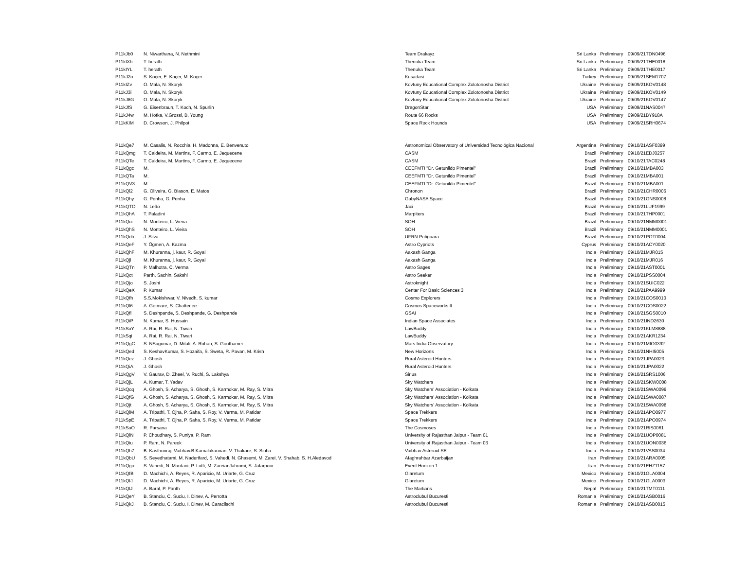| P11kJb0 | N. Niwarthana, N. Nethmini | Team Drakayz | Sri Lanka | Preliminary | 09/09/21 | TDN0496 |
| P11kIXh | T. herath | Thenuka Team | Sri Lanka | Preliminary | 09/09/21 | THE0018 |
| P11kIYL | T. herath | Thenuka Team | Sri Lanka | Preliminary | 09/09/21 | THE0017 |
| P11kJ2o | S. Koçer, E. Koçer, M. Koçer | Kusadasi | Turkey | Preliminary | 09/09/21 | SEM1707 |
| P11kIZv | O. Mala, N. Skoryk | Kovtuny Educational Complex Zolotonosha District | Ukraine | Preliminary | 09/09/21 | KOV0148 |
| P11kJ3i | O. Mala, N. Skoryk | Kovtuny Educational Complex Zolotonosha District | Ukraine | Preliminary | 09/09/21 | KOV0149 |
| P11kJ8G | O. Mala, N. Skoryk | Kovtuny Educational Complex Zolotonosha District | Ukraine | Preliminary | 09/09/21 | KOV0147 |
| P11kJfS | G. Eisenbraun, T. Koch, N. Spurlin | DragonStar | USA | Preliminary | 09/09/21 | NAS0047 |
| P11kJ4w | M. Hotka, V.Grossi, B. Young | Route 66 Rocks | USA | Preliminary | 09/09/21 | BY918A |
| P11kKIM | D. Crowson, J. Philpot | Space Rock Hounds | USA | Preliminary | 09/09/21 | SRH0674 |
| P11kQe7 | M. Casalis, N. Rocchia, H. Madonna, E. Benvenuto | Astronomical Observatory of Universidad Tecnológica Nacional | Argentina | Preliminary | 09/10/21 | ASF0399 |
| P11kQmg | T. Caldeira, M. Martins, F. Carmo, E. Jequecene | CASM | Brazil | Preliminary | 09/10/21 | EDJ0257 |
| P11kQTe | T. Caldeira, M. Martins, F. Carmo, E. Jequecene | CASM | Brazil | Preliminary | 09/10/21 | TAC0248 |
| P11kQgc | M. | CEEFMTI "Dr. Getunildo Pimentel" | Brazil | Preliminary | 09/10/21 | MBA003 |
| P11kQTa | M. | CEEFMTI "Dr. Getunildo Pimentel" | Brazil | Preliminary | 09/10/21 | MBA001 |
| P11kQV3 | M. | CEEFMTI "Dr. Getunildo Pimentel" | Brazil | Preliminary | 09/10/21 | MBA001 |
| P11kQl2 | G. Oliveira, G. Biason, E. Matos | Chronon | Brazil | Preliminary | 09/10/21 | CHR0006 |
| P11kQhy | G. Penha, G. Penha | GabyNASA Space | Brazil | Preliminary | 09/10/21 | GNS0008 |
| P11kQTO | N. Leão | Jaci | Brazil | Preliminary | 09/10/21 | LUF1999 |
| P11kQhA | T. Paladini | Marpiters | Brazil | Preliminary | 09/10/21 | THP0001 |
| P11kQci | N. Monteiro, L. Vieira | SOH | Brazil | Preliminary | 09/10/21 | NMM0001 |
| P11kQhS | N. Monteiro, L. Vieira | SOH | Brazil | Preliminary | 09/10/21 | NMM0001 |
| P11kQcb | J. Silva | UFRN Potiguara | Brazil | Preliminary | 09/10/21 | POT0004 |
| P11kQeF | Y. Ögmen, A. Kazma | Astro Cypriots | Cyprus | Preliminary | 09/10/21 | ACY0020 |
| P11kQhF | M. Khuranna, j. kaur, R. Goyal | Aakash Ganga | India | Preliminary | 09/10/21 | MJR015 |
| P11kQji | M. Khuranna, j. kaur, R. Goyal | Aakash Ganga | India | Preliminary | 09/10/21 | MJR016 |
| P11kQTn | P. Malhotra, C. Verma | Astro Sages | India | Preliminary | 09/10/21 | AST0001 |
| P11kQct | Parth, Sachin, Sakshi | Astro Seeker | India | Preliminary | 09/10/21 | PSS0004 |
| P11kQjo | S. Joshi | Astroknight | India | Preliminary | 09/10/21 | SUIC022 |
| P11kQeX | P. Kumar | Center For Basic Sciences 3 | India | Preliminary | 09/10/21 | PAA9999 |
| P11kQfh | S.S.Mokishwar, V. Nivedh, S. kumar | Cosmo Explorers | India | Preliminary | 09/10/21 | COS0010 |
| P11kQl6 | A. Gotmare, S. Chatterjee | Cosmos Spaceworks II | India | Preliminary | 09/10/21 | COS0022 |
| P11kQfl | S. Deshpande, S. Deshpande, G. Deshpande | GSAI | India | Preliminary | 09/10/21 | SGS0010 |
| P11kQiP | N. Kumar, S. Hussain | Indian Space Associates | India | Preliminary | 09/10/21 | IND2630 |
| P11kSoY | A. Rai, R. Rai, N. Tiwari | LawBuddy | India | Preliminary | 09/10/21 | KLM8888 |
| P11kSqi | A. Rai, R. Rai, N. Tiwari | LawBuddy | India | Preliminary | 09/10/21 | AKR1234 |
| P11kQgC | S. NSugumar, D. Mitali, A. Rohan, S. Gouthamei | Mars India Observatory | India | Preliminary | 09/10/21 | MIO0392 |
| P11kQed | S. KeshavKumar, S. Hozaifa, S. Sweta, R. Pavan, M. Krish | New Horizons | India | Preliminary | 09/10/21 | NHI5005 |
| P11kQez | J. Ghosh | Rural Asteroid Hunters | India | Preliminary | 09/10/21 | JPA0023 |
| P11kQiA | J. Ghosh | Rural Asteroid Hunters | India | Preliminary | 09/10/21 | JPA0022 |
| P11kQgV | V. Gaurav, D. Zheel, V. Ruchi, S. Lakshya | Sirius | India | Preliminary | 09/10/21 | SRS1006 |
| P11kQjL | A. Kumar, T. Yadav | Sky Watchers | India | Preliminary | 09/10/21 | SKW0008 |
| P11kQcq | A. Ghosh, S. Acharya, S. Ghosh, S. Karmokar, M. Ray, S. Mitra | Sky Watchers' Association - Kolkata | India | Preliminary | 09/10/21 | SWA0099 |
| P11kQfG | A. Ghosh, S. Acharya, S. Ghosh, S. Karmokar, M. Ray, S. Mitra | Sky Watchers' Association - Kolkata | India | Preliminary | 09/10/21 | SWA0087 |
| P11kQjt | A. Ghosh, S. Acharya, S. Ghosh, S. Karmokar, M. Ray, S. Mitra | Sky Watchers' Association - Kolkata | India | Preliminary | 09/10/21 | SWA0098 |
| P11kQlM | A. Tripathi, T. Ojha, P. Saha, S. Roy, V. Verma, M. Patidar | Space Trekkers | India | Preliminary | 09/10/21 | APO0977 |
| P11kSpE | A. Tripathi, T. Ojha, P. Saha, S. Roy, V. Verma, M. Patidar | Space Trekkers | India | Preliminary | 09/10/21 | APO0974 |
| P11kSoO | R. Parsana | The Cosmoses | India | Preliminary | 09/10/21 | RIS0061 |
| P11kQiN | P. Choudhary, S. Puniya, P. Ram | University of Rajasthan Jaipur - Team 01 | India | Preliminary | 09/10/21 | UOP0081 |
| P11kQiu | P. Ram, N. Pareek | University of Rajasthan Jaipur - Team 03 | India | Preliminary | 09/10/21 | UON0036 |
| P11kQh7 | B. Kasthuriraj, Vaibhav.B.Kamalakannan, V. Thakare, S. Sinha | Vaibhav Asteroid SE | India | Preliminary | 09/10/21 | VAS0034 |
| P11kQbU | S. Seyedhatami, M. Naderifard, S. Vahedi, N. Ghasemi, M. Zarei, V. Shahab, S. H.Aledavod | Afaghrahbar Azarbaijan | Iran | Preliminary | 09/10/21 | ARA0005 |
| P11kQgo | S. Vahedi, N. Mardani, P. Lotfi, M. ZareianJahromi, S. Jafarpour | Event Horizon 1 | Iran | Preliminary | 09/10/21 | EHZ1157 |
| P11kQfB | D. Machichi, A. Reyes, R. Aparicio, M. Uriarte, G. Cruz | Glaretum | Mexico | Preliminary | 09/10/21 | GLA0004 |
| P11kQfJ | D. Machichi, A. Reyes, R. Aparicio, M. Uriarte, G. Cruz | Glaretum | Mexico | Preliminary | 09/10/21 | GLA0003 |
| P11kQlJ | A. Baral, P. Panth | The Martians | Nepal | Preliminary | 09/10/21 | TMT0111 |
| P11kQeY | B. Stanciu, C. Suciu, I. Dinev, A. Perrotta | Astroclubul Bucuresti | Romania | Preliminary | 09/10/21 | ASB0016 |
| P11kQkJ | B. Stanciu, C. Suciu, I. Dinev, M. Caraclischi | Astroclubul Bucuresti | Romania | Preliminary | 09/10/21 | ASB0015 |